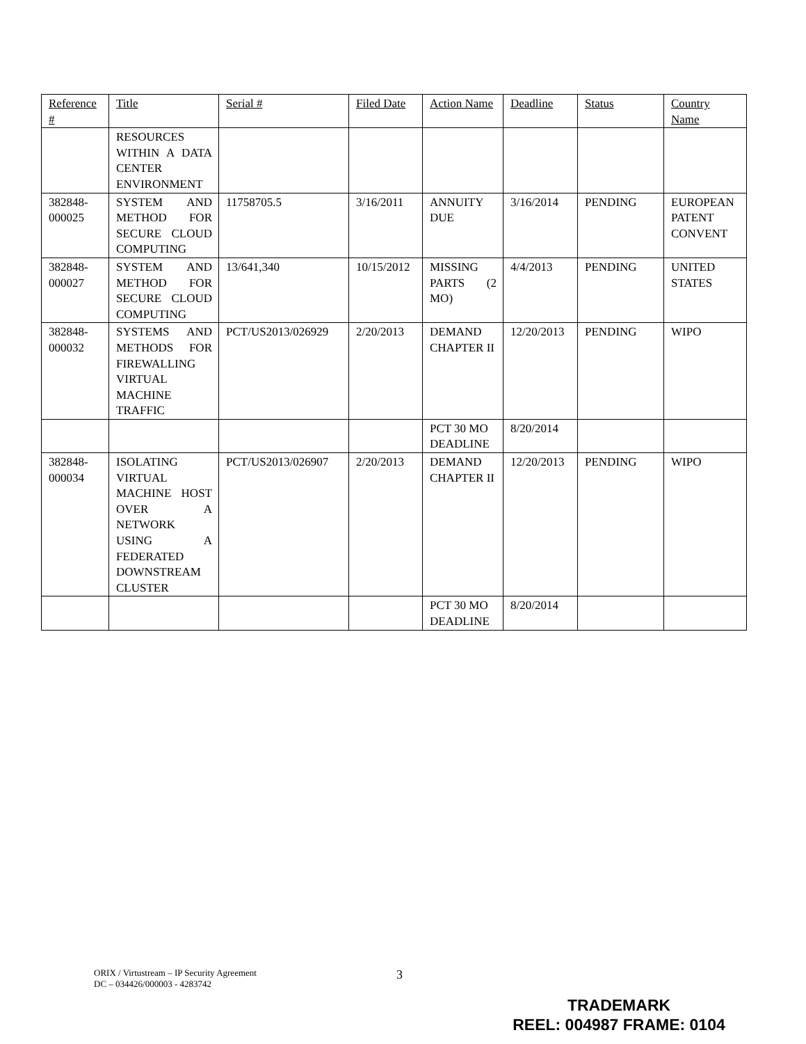| Reference # | Title | Serial # | Filed Date | Action Name | Deadline | Status | Country Name |
| --- | --- | --- | --- | --- | --- | --- | --- |
| | RESOURCES WITHIN A DATA CENTER ENVIRONMENT | | | | | | |
| 382848-000025 | SYSTEM AND METHOD FOR SECURE CLOUD COMPUTING | 11758705.5 | 3/16/2011 | ANNUITY DUE | 3/16/2014 | PENDING | EUROPEAN PATENT CONVENT |
| 382848-000027 | SYSTEM AND METHOD FOR SECURE CLOUD COMPUTING | 13/641,340 | 10/15/2012 | MISSING PARTS (2 MO) | 4/4/2013 | PENDING | UNITED STATES |
| 382848-000032 | SYSTEMS AND METHODS FOR FIREWALLING VIRTUAL MACHINE TRAFFIC | PCT/US2013/026929 | 2/20/2013 | DEMAND CHAPTER II | 12/20/2013 | PENDING | WIPO |
| | | | | PCT 30 MO DEADLINE | 8/20/2014 | | |
| 382848-000034 | ISOLATING VIRTUAL MACHINE HOST OVER A NETWORK USING A FEDERATED DOWNSTREAM CLUSTER | PCT/US2013/026907 | 2/20/2013 | DEMAND CHAPTER II | 12/20/2013 | PENDING | WIPO |
| | | | | PCT 30 MO DEADLINE | 8/20/2014 | | |
ORIX / Virtustream – IP Security Agreement
DC – 034426/000003 - 4283742
3
TRADEMARK
REEL: 004987 FRAME: 0104